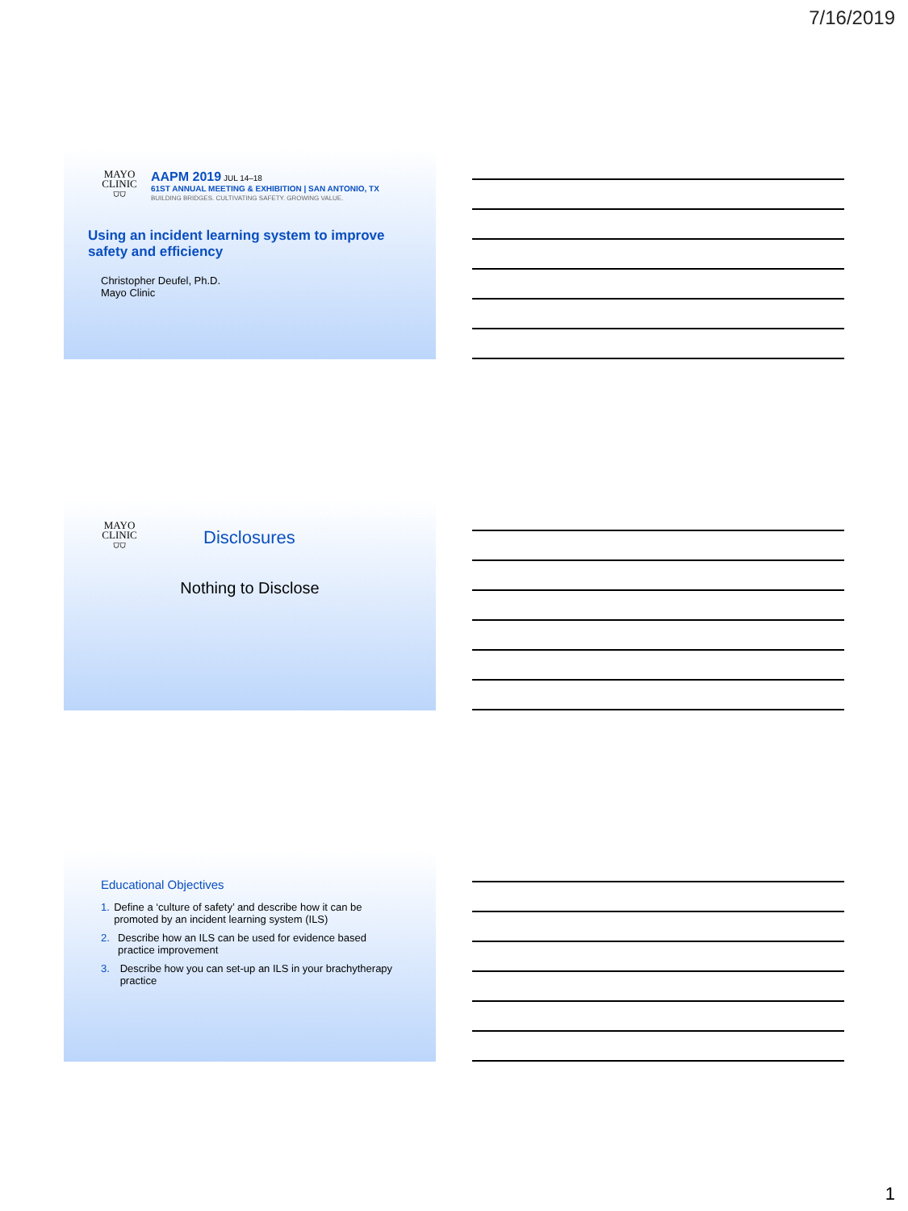7/16/2019
MAYO
CLINIC
⛉⛉
AAPM 2019 JUL 14–18
61ST ANNUAL MEETING & EXHIBITION | SAN ANTONIO, TX
BUILDING BRIDGES. CULTIVATING SAFETY. GROWING VALUE.
Using an incident learning system to improve safety and efficiency
Christopher Deufel, Ph.D.
Mayo Clinic
MAYO
CLINIC
⛉⛉
Disclosures
Nothing to Disclose
Educational Objectives
1. Define a ‘culture of safety’ and describe how it can be promoted by an incident learning system (ILS)
2. Describe how an ILS can be used for evidence based practice improvement
3. Describe how you can set-up an ILS in your brachytherapy practice
1